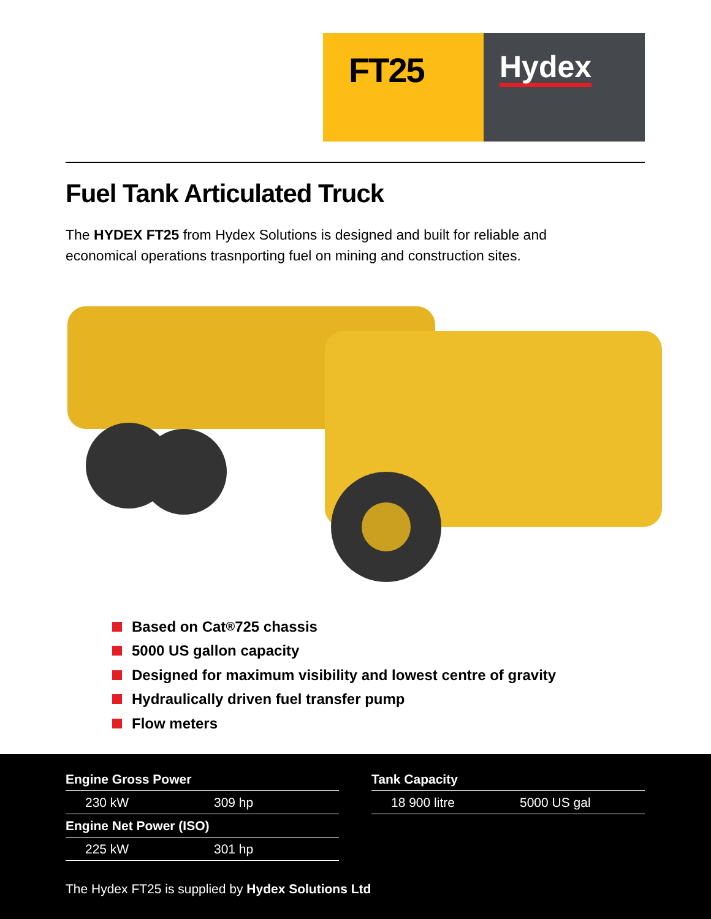FT25
Hydex
Fuel Tank Articulated Truck
The HYDEX FT25 from Hydex Solutions is designed and built for reliable and economical operations trasnporting fuel on mining and construction sites.
Based on Cat<sup>®</sup> 725 chassis
5000 US gallon capacity
Designed for maximum visibility and lowest centre of gravity
Hydraulically driven fuel transfer pump
Flow meters
| Engine Gross Power | |
| 230 kW | 309 hp |
| Engine Net Power (ISO) | |
| 225 kW | 301 hp |
| Tank Capacity | |
| 18 900 litre | 5000 US gal |
The Hydex FT25 is supplied by Hydex Solutions Ltd